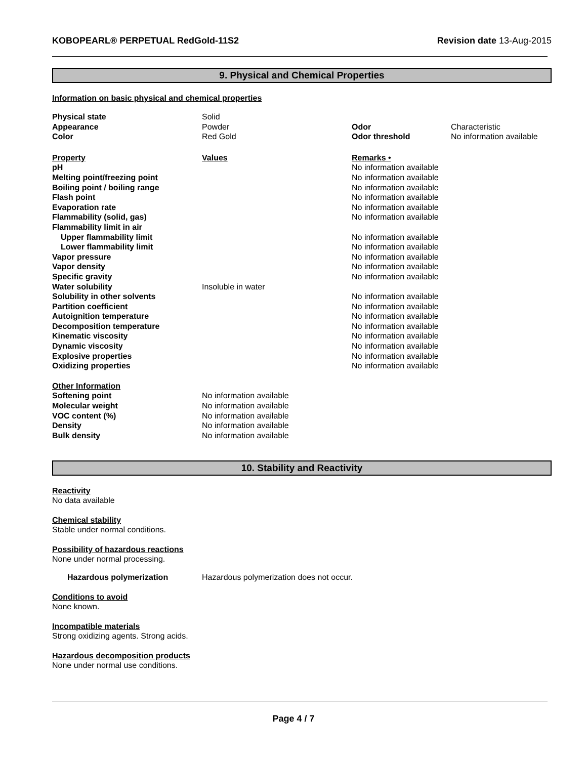KOBOPEARL® PERPETUAL RedGold-11S2 Revision date 13-Aug-2015
9. Physical and Chemical Properties
Information on basic physical and chemical properties
| Physical state | Solid | | |
| Appearance | Powder | Odor | Characteristic |
| Color | Red Gold | Odor threshold | No information available |
| Property | Values | Remarks • | |
| pH | | No information available | |
| Melting point/freezing point | | No information available | |
| Boiling point / boiling range | | No information available | |
| Flash point | | No information available | |
| Evaporation rate | | No information available | |
| Flammability (solid, gas) | | No information available | |
| Flammability limit in air | | | |
| Upper flammability limit | | No information available | |
| Lower flammability limit | | No information available | |
| Vapor pressure | | No information available | |
| Vapor density | | No information available | |
| Specific gravity | | No information available | |
| Water solubility | Insoluble in water | | |
| Solubility in other solvents | | No information available | |
| Partition coefficient | | No information available | |
| Autoignition temperature | | No information available | |
| Decomposition temperature | | No information available | |
| Kinematic viscosity | | No information available | |
| Dynamic viscosity | | No information available | |
| Explosive properties | | No information available | |
| Oxidizing properties | | No information available | |
| Other Information | | | |
| Softening point | No information available | | |
| Molecular weight | No information available | | |
| VOC content (%) | No information available | | |
| Density | No information available | | |
| Bulk density | No information available | | |
10. Stability and Reactivity
Reactivity
No data available
Chemical stability
Stable under normal conditions.
Possibility of hazardous reactions
None under normal processing.
Hazardous polymerization Hazardous polymerization does not occur.
Conditions to avoid
None known.
Incompatible materials
Strong oxidizing agents. Strong acids.
Hazardous decomposition products
None under normal use conditions.
Page 4 / 7